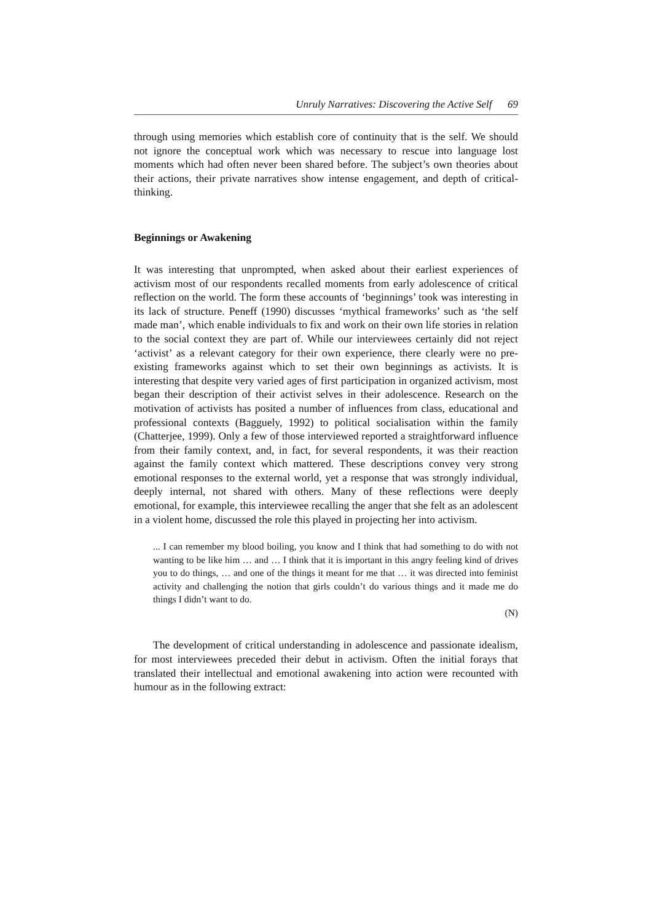Unruly Narratives: Discovering the Active Self 69
through using memories which establish core of continuity that is the self. We should not ignore the conceptual work which was necessary to rescue into language lost moments which had often never been shared before. The subject’s own theories about their actions, their private narratives show intense engagement, and depth of critical-thinking.
Beginnings or Awakening
It was interesting that unprompted, when asked about their earliest experiences of activism most of our respondents recalled moments from early adolescence of critical reflection on the world. The form these accounts of ‘beginnings’ took was interesting in its lack of structure. Peneff (1990) discusses ‘mythical frameworks’ such as ‘the self made man’, which enable individuals to fix and work on their own life stories in relation to the social context they are part of. While our interviewees certainly did not reject ‘activist’ as a relevant category for their own experience, there clearly were no pre-existing frameworks against which to set their own beginnings as activists. It is interesting that despite very varied ages of first participation in organized activism, most began their description of their activist selves in their adolescence. Research on the motivation of activists has posited a number of influences from class, educational and professional contexts (Bagguely, 1992) to political socialisation within the family (Chatterjee, 1999). Only a few of those interviewed reported a straightforward influence from their family context, and, in fact, for several respondents, it was their reaction against the family context which mattered. These descriptions convey very strong emotional responses to the external world, yet a response that was strongly individual, deeply internal, not shared with others. Many of these reflections were deeply emotional, for example, this interviewee recalling the anger that she felt as an adolescent in a violent home, discussed the role this played in projecting her into activism.
... I can remember my blood boiling, you know and I think that had something to do with not wanting to be like him … and … I think that it is important in this angry feeling kind of drives you to do things, … and one of the things it meant for me that … it was directed into feminist activity and challenging the notion that girls couldn’t do various things and it made me do things I didn’t want to do.
(N)
The development of critical understanding in adolescence and passionate idealism, for most interviewees preceded their debut in activism. Often the initial forays that translated their intellectual and emotional awakening into action were recounted with humour as in the following extract: